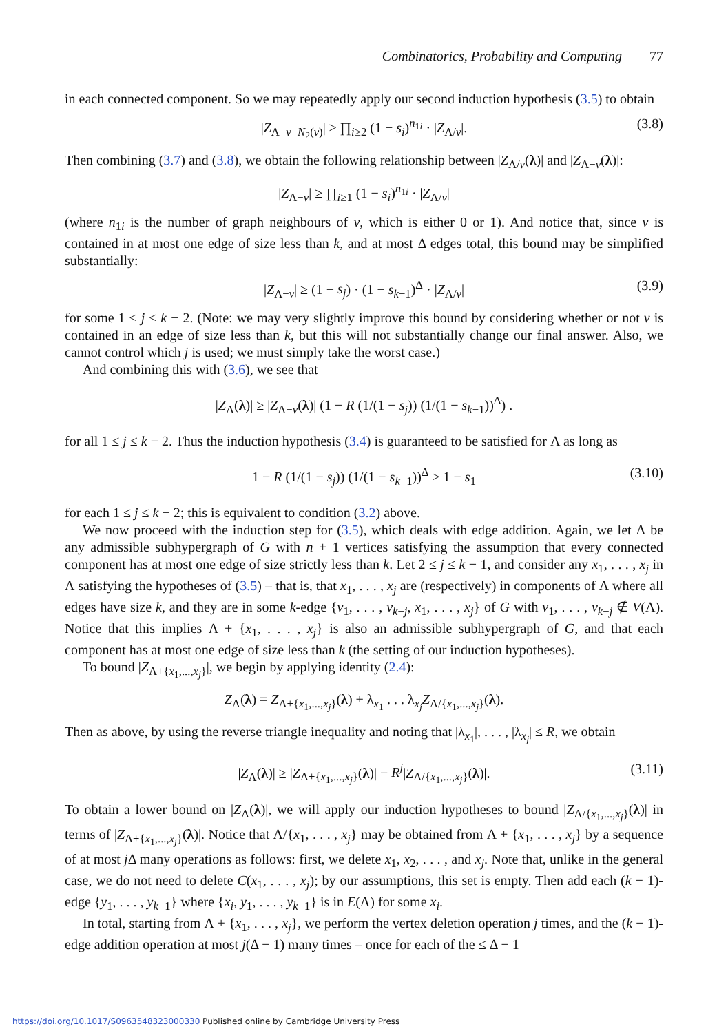Combinatorics, Probability and Computing 77
in each connected component. So we may repeatedly apply our second induction hypothesis (3.5) to obtain
|Z<sub>Λ−v−N<sub>2</sub>(v)</sub>| ≥ ∏<sub>i≥2</sub> (1 − s<sub>i</sub>)<sup>n<sub>1i</sub></sup> · |Z<sub>Λ/v</sub>|. (3.8)
Then combining (3.7) and (3.8), we obtain the following relationship between |Z<sub>Λ/v</sub>(λ)| and |Z<sub>Λ−v</sub>(λ)|:
|Z<sub>Λ−v</sub>| ≥ ∏<sub>i≥1</sub> (1 − s<sub>i</sub>)<sup>n<sub>1i</sub></sup> · |Z<sub>Λ/v</sub>|
(where n<sub>1i</sub> is the number of graph neighbours of v, which is either 0 or 1). And notice that, since v is contained in at most one edge of size less than k, and at most Δ edges total, this bound may be simplified substantially:
|Z<sub>Λ−v</sub>| ≥ (1 − s<sub>j</sub>) · (1 − s<sub>k−1</sub>)<sup>Δ</sup> · |Z<sub>Λ/v</sub>| (3.9)
for some 1 ≤ j ≤ k − 2. (Note: we may very slightly improve this bound by considering whether or not v is contained in an edge of size less than k, but this will not substantially change our final answer. Also, we cannot control which j is used; we must simply take the worst case.)
And combining this with (3.6), we see that
|Z<sub>Λ</sub>(λ)| ≥ |Z<sub>Λ−v</sub>(λ)| (1 − R (1/(1 − s<sub>j</sub>)) (1/(1 − s<sub>k−1</sub>))<sup>Δ</sup>) .
for all 1 ≤ j ≤ k − 2. Thus the induction hypothesis (3.4) is guaranteed to be satisfied for Λ as long as
1 − R (1/(1 − s<sub>j</sub>)) (1/(1 − s<sub>k−1</sub>))<sup>Δ</sup> ≥ 1 − s<sub>1</sub> (3.10)
for each 1 ≤ j ≤ k − 2; this is equivalent to condition (3.2) above.
We now proceed with the induction step for (3.5), which deals with edge addition. Again, we let Λ be any admissible subhypergraph of G with n + 1 vertices satisfying the assumption that every connected component has at most one edge of size strictly less than k. Let 2 ≤ j ≤ k − 1, and consider any x<sub>1</sub>, . . . , x<sub>j</sub> in Λ satisfying the hypotheses of (3.5) – that is, that x<sub>1</sub>, . . . , x<sub>j</sub> are (respectively) in components of Λ where all edges have size k, and they are in some k-edge {v<sub>1</sub>, . . . , v<sub>k−j</sub>, x<sub>1</sub>, . . . , x<sub>j</sub>} of G with v<sub>1</sub>, . . . , v<sub>k−j</sub> ∉ V(Λ). Notice that this implies Λ + {x<sub>1</sub>, . . . , x<sub>j</sub>} is also an admissible subhypergraph of G, and that each component has at most one edge of size less than k (the setting of our induction hypotheses).
To bound |Z<sub>Λ+{x<sub>1</sub>,...,x<sub>j</sub>}</sub>|, we begin by applying identity (2.4):
Z<sub>Λ</sub>(λ) = Z<sub>Λ+{x<sub>1</sub>,...,x<sub>j</sub>}</sub>(λ) + λ<sub>x<sub>1</sub></sub> . . . λ<sub>x<sub>j</sub></sub>Z<sub>Λ/{x<sub>1</sub>,...,x<sub>j</sub>}</sub>(λ).
Then as above, by using the reverse triangle inequality and noting that |λ<sub>x<sub>1</sub></sub>|, . . . , |λ<sub>x<sub>j</sub></sub>| ≤ R, we obtain
|Z<sub>Λ</sub>(λ)| ≥ |Z<sub>Λ+{x<sub>1</sub>,...,x<sub>j</sub>}</sub>(λ)| − R<sup>j</sup>|Z<sub>Λ/{x<sub>1</sub>,...,x<sub>j</sub>}</sub>(λ)|. (3.11)
To obtain a lower bound on |Z<sub>Λ</sub>(λ)|, we will apply our induction hypotheses to bound |Z<sub>Λ/{x<sub>1</sub>,...,x<sub>j</sub>}</sub>(λ)| in terms of |Z<sub>Λ+{x<sub>1</sub>,...,x<sub>j</sub>}</sub>(λ)|. Notice that Λ/{x<sub>1</sub>, . . . , x<sub>j</sub>} may be obtained from Λ + {x<sub>1</sub>, . . . , x<sub>j</sub>} by a sequence of at most j Δ many operations as follows: first, we delete x<sub>1</sub>, x<sub>2</sub>, . . . , and x<sub>j</sub>. Note that, unlike in the general case, we do not need to delete C(x<sub>1</sub>, . . . , x<sub>j</sub>); by our assumptions, this set is empty. Then add each (k − 1)-edge {y<sub>1</sub>, . . . , y<sub>k−1</sub>} where {x<sub>i</sub>, y<sub>1</sub>, . . . , y<sub>k−1</sub>} is in E(Λ) for some x<sub>i</sub>.
In total, starting from Λ + {x<sub>1</sub>, . . . , x<sub>j</sub>}, we perform the vertex deletion operation j times, and the (k − 1)-edge addition operation at most j(Δ − 1) many times – once for each of the ≤ Δ − 1
https://doi.org/10.1017/S0963548323000330 Published online by Cambridge University Press